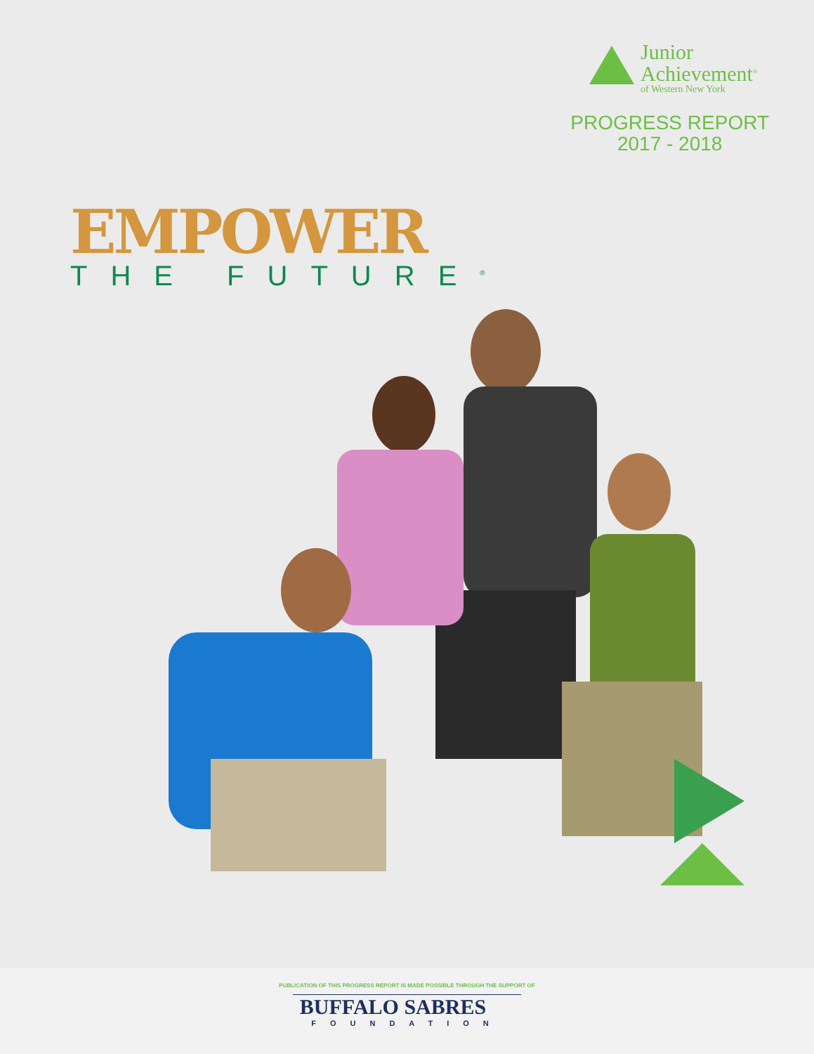Junior
Achievement<sup>®</sup>
of Western New York
PROGRESS REPORT
2017 - 2018
EMPOWER
THE FUTURE<sup>®</sup>
PUBLICATION OF THIS PROGRESS REPORT IS MADE POSSIBLE THROUGH THE SUPPORT OF
BUFFALO SABRES
FOUNDATION